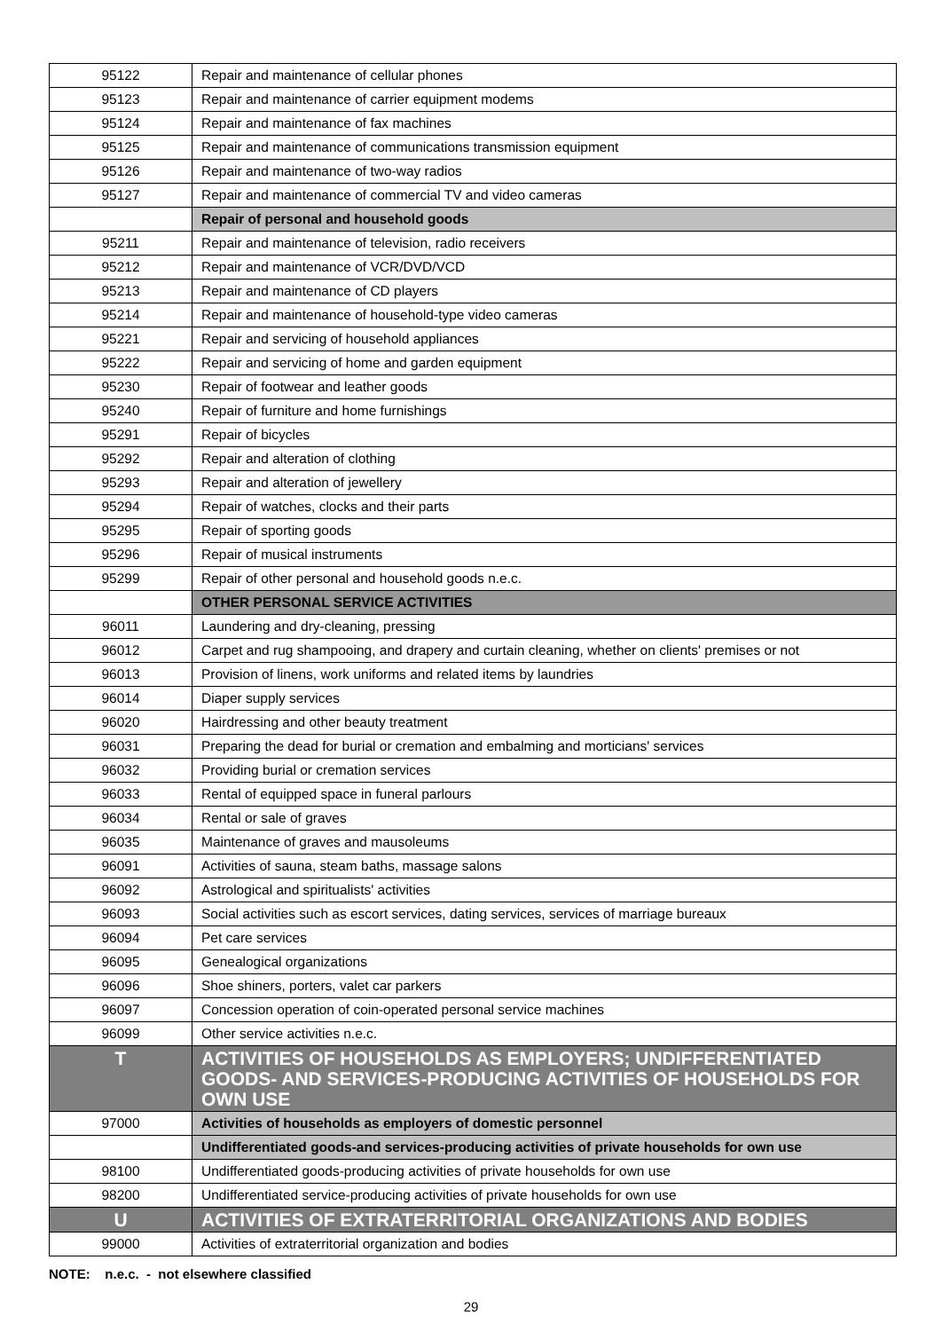| 95122 | Repair and maintenance of cellular phones |
| 95123 | Repair and maintenance of carrier equipment modems |
| 95124 | Repair and maintenance of fax machines |
| 95125 | Repair and maintenance of communications transmission equipment |
| 95126 | Repair and maintenance of two-way radios |
| 95127 | Repair and maintenance of commercial TV and video cameras |
| | Repair of personal and household goods |
| 95211 | Repair and maintenance of television, radio receivers |
| 95212 | Repair and maintenance of VCR/DVD/VCD |
| 95213 | Repair and maintenance of CD players |
| 95214 | Repair and maintenance of household-type video cameras |
| 95221 | Repair and servicing of household appliances |
| 95222 | Repair and servicing of home and garden equipment |
| 95230 | Repair of footwear and leather goods |
| 95240 | Repair of furniture and home furnishings |
| 95291 | Repair of bicycles |
| 95292 | Repair and alteration of clothing |
| 95293 | Repair and alteration of jewellery |
| 95294 | Repair of watches, clocks and their parts |
| 95295 | Repair of sporting goods |
| 95296 | Repair of musical instruments |
| 95299 | Repair of other personal and household goods n.e.c. |
| | OTHER PERSONAL SERVICE ACTIVITIES |
| 96011 | Laundering and dry-cleaning, pressing |
| 96012 | Carpet and rug shampooing, and drapery and curtain cleaning, whether on clients' premises or not |
| 96013 | Provision of linens, work uniforms and related items by laundries |
| 96014 | Diaper supply services |
| 96020 | Hairdressing and other beauty treatment |
| 96031 | Preparing the dead for burial or cremation and embalming and morticians' services |
| 96032 | Providing burial or cremation services |
| 96033 | Rental of equipped space in funeral parlours |
| 96034 | Rental or sale of graves |
| 96035 | Maintenance of graves and mausoleums |
| 96091 | Activities of sauna, steam baths, massage salons |
| 96092 | Astrological and spiritualists' activities |
| 96093 | Social activities such as escort services, dating services, services of marriage bureaux |
| 96094 | Pet care services |
| 96095 | Genealogical organizations |
| 96096 | Shoe shiners, porters, valet car parkers |
| 96097 | Concession operation of coin-operated personal service machines |
| 96099 | Other service activities n.e.c. |
| T | ACTIVITIES OF HOUSEHOLDS AS EMPLOYERS; UNDIFFERENTIATED GOODS- AND SERVICES-PRODUCING ACTIVITIES OF HOUSEHOLDS FOR OWN USE |
| 97000 | Activities of households as employers of domestic personnel |
| | Undifferentiated goods-and services-producing activities of private households for own use |
| 98100 | Undifferentiated goods-producing activities of private households for own use |
| 98200 | Undifferentiated service-producing activities of private households for own use |
| U | ACTIVITIES OF EXTRATERRITORIAL ORGANIZATIONS AND BODIES |
| 99000 | Activities of extraterritorial organization and bodies |
NOTE: n.e.c. - not elsewhere classified
29